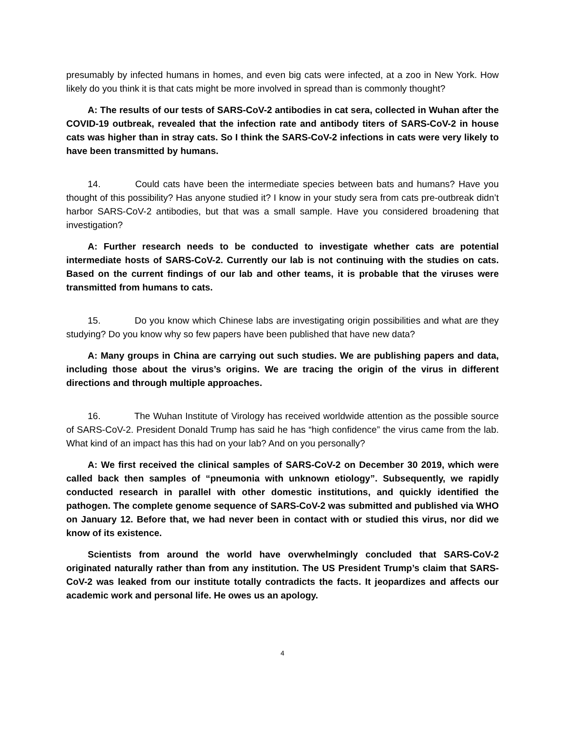presumably by infected humans in homes, and even big cats were infected, at a zoo in New York. How likely do you think it is that cats might be more involved in spread than is commonly thought?
A: The results of our tests of SARS-CoV-2 antibodies in cat sera, collected in Wuhan after the COVID-19 outbreak, revealed that the infection rate and antibody titers of SARS-CoV-2 in house cats was higher than in stray cats. So I think the SARS-CoV-2 infections in cats were very likely to have been transmitted by humans.
14. Could cats have been the intermediate species between bats and humans? Have you thought of this possibility? Has anyone studied it? I know in your study sera from cats pre-outbreak didn’t harbor SARS-CoV-2 antibodies, but that was a small sample. Have you considered broadening that investigation?
A: Further research needs to be conducted to investigate whether cats are potential intermediate hosts of SARS-CoV-2. Currently our lab is not continuing with the studies on cats. Based on the current findings of our lab and other teams, it is probable that the viruses were transmitted from humans to cats.
15. Do you know which Chinese labs are investigating origin possibilities and what are they studying? Do you know why so few papers have been published that have new data?
A: Many groups in China are carrying out such studies. We are publishing papers and data, including those about the virus’s origins. We are tracing the origin of the virus in different directions and through multiple approaches.
16. The Wuhan Institute of Virology has received worldwide attention as the possible source of SARS-CoV-2. President Donald Trump has said he has “high confidence” the virus came from the lab. What kind of an impact has this had on your lab? And on you personally?
A: We first received the clinical samples of SARS-CoV-2 on December 30 2019, which were called back then samples of “pneumonia with unknown etiology”. Subsequently, we rapidly conducted research in parallel with other domestic institutions, and quickly identified the pathogen. The complete genome sequence of SARS-CoV-2 was submitted and published via WHO on January 12. Before that, we had never been in contact with or studied this virus, nor did we know of its existence.
Scientists from around the world have overwhelmingly concluded that SARS-CoV-2 originated naturally rather than from any institution. The US President Trump’s claim that SARS-CoV-2 was leaked from our institute totally contradicts the facts. It jeopardizes and affects our academic work and personal life. He owes us an apology.
4